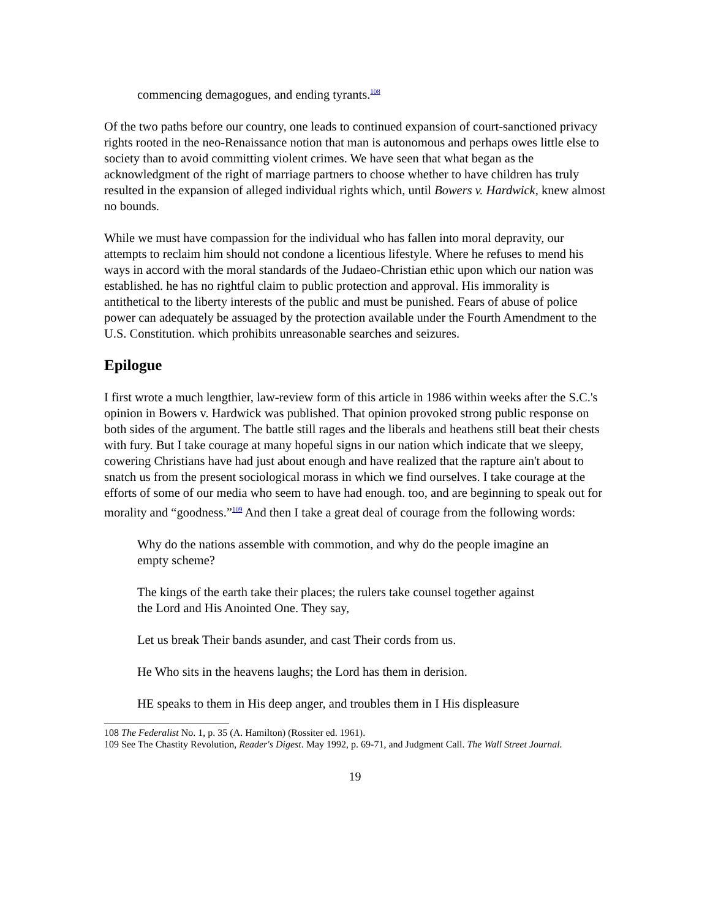commencing demagogues, and ending tyrants.<sup>108</sup>
Of the two paths before our country, one leads to continued expansion of court-sanctioned privacy rights rooted in the neo-Renaissance notion that man is autonomous and perhaps owes little else to society than to avoid committing violent crimes. We have seen that what began as the acknowledgment of the right of marriage partners to choose whether to have children has truly resulted in the expansion of alleged individual rights which, until Bowers v. Hardwick, knew almost no bounds.
While we must have compassion for the individual who has fallen into moral depravity, our attempts to reclaim him should not condone a licentious lifestyle. Where he refuses to mend his ways in accord with the moral standards of the Judaeo-Christian ethic upon which our nation was established. he has no rightful claim to public protection and approval. His immorality is antithetical to the liberty interests of the public and must be punished. Fears of abuse of police power can adequately be assuaged by the protection available under the Fourth Amendment to the U.S. Constitution. which prohibits unreasonable searches and seizures.
Epilogue
I first wrote a much lengthier, law-review form of this article in 1986 within weeks after the S.C.'s opinion in Bowers v. Hardwick was published. That opinion provoked strong public response on both sides of the argument. The battle still rages and the liberals and heathens still beat their chests with fury. But I take courage at many hopeful signs in our nation which indicate that we sleepy, cowering Christians have had just about enough and have realized that the rapture ain't about to snatch us from the present sociological morass in which we find ourselves. I take courage at the efforts of some of our media who seem to have had enough. too, and are beginning to speak out for morality and “goodness.”<sup>109</sup> And then I take a great deal of courage from the following words:
Why do the nations assemble with commotion, and why do the people imagine an empty scheme?
The kings of the earth take their places; the rulers take counsel together against the Lord and His Anointed One. They say,
Let us break Their bands asunder, and cast Their cords from us.
He Who sits in the heavens laughs; the Lord has them in derision.
HE speaks to them in His deep anger, and troubles them in I His displeasure
108 The Federalist No. 1, p. 35 (A. Hamilton) (Rossiter ed. 1961).
109 See The Chastity Revolution, Reader's Digest. May 1992, p. 69-71, and Judgment Call. The Wall Street Journal.
19